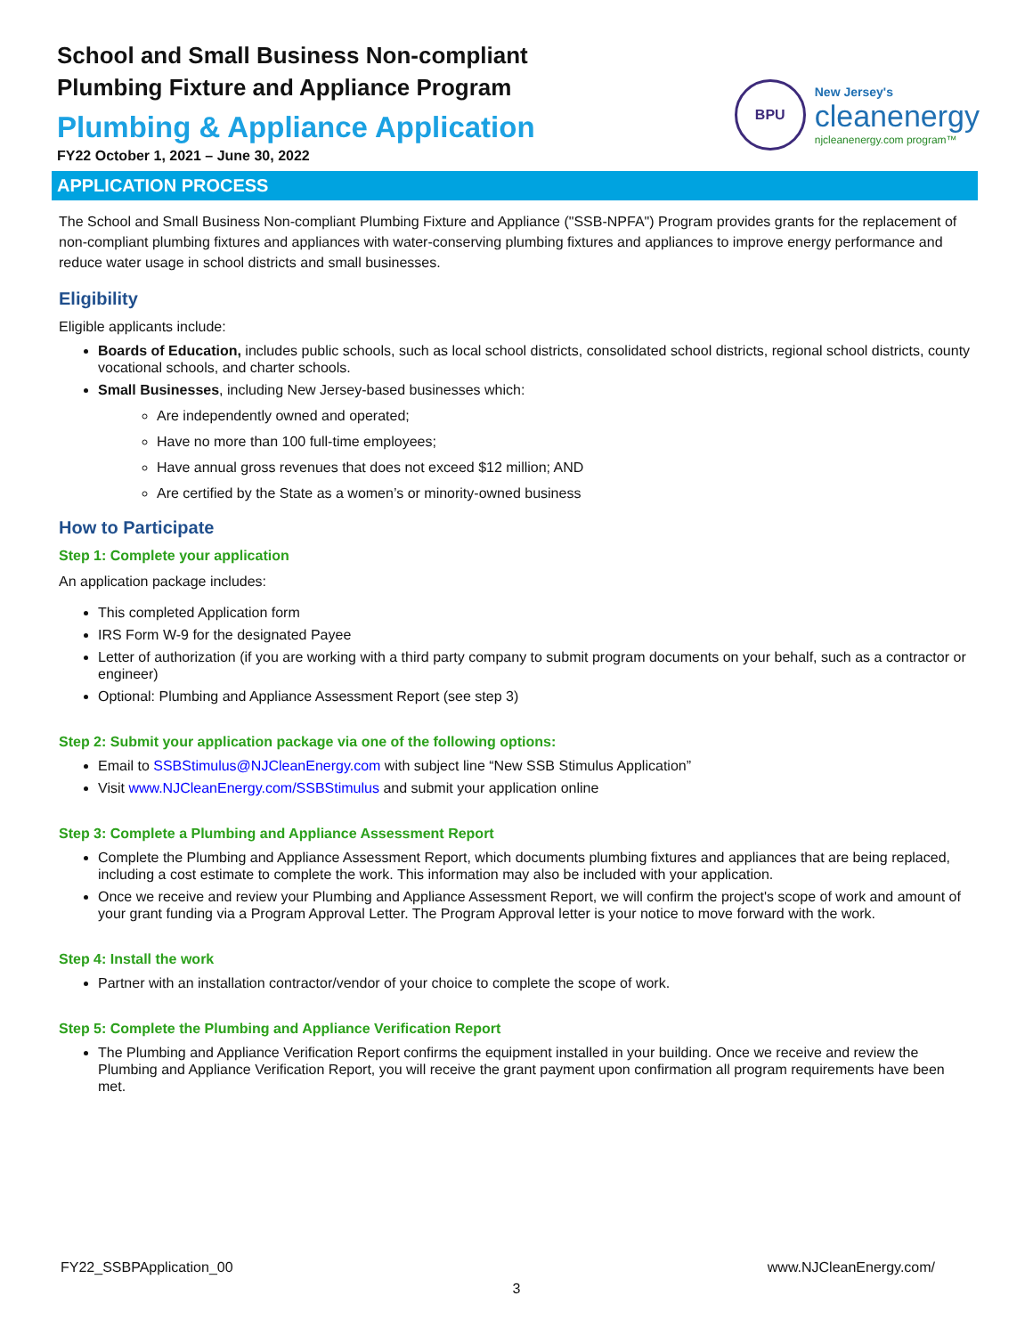School and Small Business Non-compliant
Plumbing Fixture and Appliance Program
Plumbing & Appliance Application
FY22 October 1, 2021 – June 30, 2022
BPU
New Jersey's
cleanenergy
njcleanenergy.com program™
APPLICATION PROCESS
The School and Small Business Non-compliant Plumbing Fixture and Appliance ("SSB-NPFA") Program provides grants for the replacement of non-compliant plumbing fixtures and appliances with water-conserving plumbing fixtures and appliances to improve energy performance and reduce water usage in school districts and small businesses.
Eligibility
Eligible applicants include:
Boards of Education, includes public schools, such as local school districts, consolidated school districts, regional school districts, county vocational schools, and charter schools.
Small Businesses, including New Jersey-based businesses which:
Are independently owned and operated;
Have no more than 100 full-time employees;
Have annual gross revenues that does not exceed $12 million; AND
Are certified by the State as a women’s or minority-owned business
How to Participate
Step 1: Complete your application
An application package includes:
This completed Application form
IRS Form W-9 for the designated Payee
Letter of authorization (if you are working with a third party company to submit program documents on your behalf, such as a contractor or engineer)
Optional: Plumbing and Appliance Assessment Report (see step 3)
Step 2: Submit your application package via one of the following options:
Email to SSBStimulus@NJCleanEnergy.com with subject line “New SSB Stimulus Application”
Visit www.NJCleanEnergy.com/SSBStimulus and submit your application online
Step 3: Complete a Plumbing and Appliance Assessment Report
Complete the Plumbing and Appliance Assessment Report, which documents plumbing fixtures and appliances that are being replaced, including a cost estimate to complete the work. This information may also be included with your application.
Once we receive and review your Plumbing and Appliance Assessment Report, we will confirm the project's scope of work and amount of your grant funding via a Program Approval Letter. The Program Approval letter is your notice to move forward with the work.
Step 4: Install the work
Partner with an installation contractor/vendor of your choice to complete the scope of work.
Step 5: Complete the Plumbing and Appliance Verification Report
The Plumbing and Appliance Verification Report confirms the equipment installed in your building. Once we receive and review the Plumbing and Appliance Verification Report, you will receive the grant payment upon confirmation all program requirements have been met.
FY22_SSBPApplication_00 www.NJCleanEnergy.com/
3